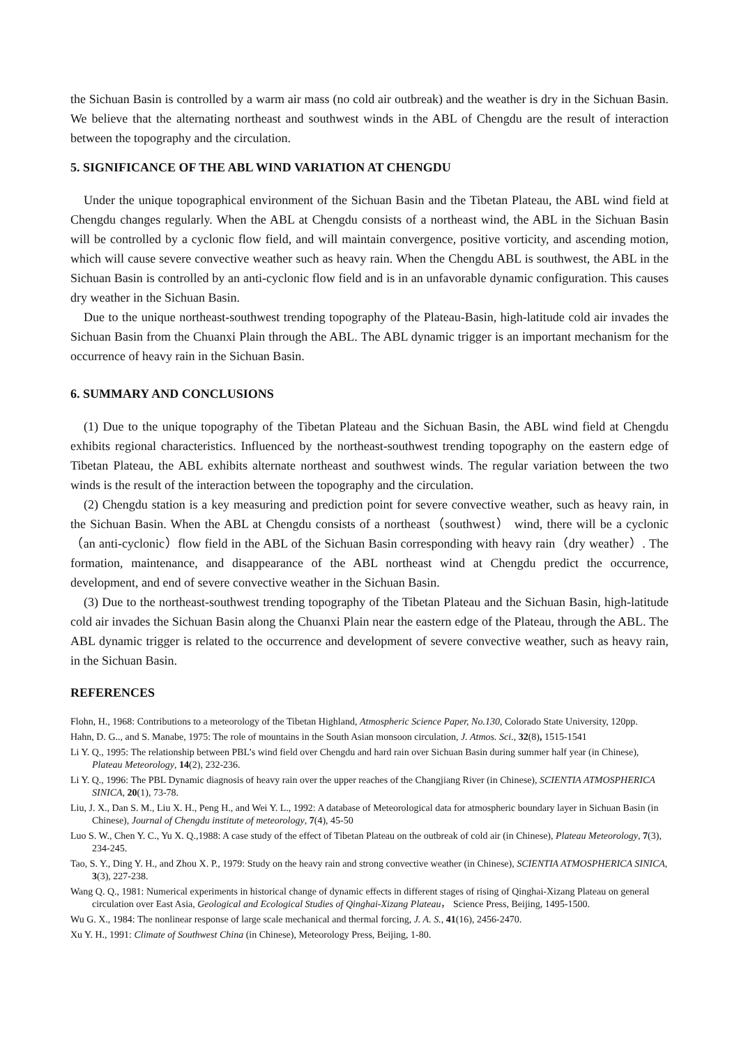the Sichuan Basin is controlled by a warm air mass (no cold air outbreak) and the weather is dry in the Sichuan Basin. We believe that the alternating northeast and southwest winds in the ABL of Chengdu are the result of interaction between the topography and the circulation.
5. SIGNIFICANCE OF THE ABL WIND VARIATION AT CHENGDU
Under the unique topographical environment of the Sichuan Basin and the Tibetan Plateau, the ABL wind field at Chengdu changes regularly. When the ABL at Chengdu consists of a northeast wind, the ABL in the Sichuan Basin will be controlled by a cyclonic flow field, and will maintain convergence, positive vorticity, and ascending motion, which will cause severe convective weather such as heavy rain. When the Chengdu ABL is southwest, the ABL in the Sichuan Basin is controlled by an anti-cyclonic flow field and is in an unfavorable dynamic configuration. This causes dry weather in the Sichuan Basin.
Due to the unique northeast-southwest trending topography of the Plateau-Basin, high-latitude cold air invades the Sichuan Basin from the Chuanxi Plain through the ABL. The ABL dynamic trigger is an important mechanism for the occurrence of heavy rain in the Sichuan Basin.
6. SUMMARY AND CONCLUSIONS
(1) Due to the unique topography of the Tibetan Plateau and the Sichuan Basin, the ABL wind field at Chengdu exhibits regional characteristics. Influenced by the northeast-southwest trending topography on the eastern edge of Tibetan Plateau, the ABL exhibits alternate northeast and southwest winds. The regular variation between the two winds is the result of the interaction between the topography and the circulation.
(2) Chengdu station is a key measuring and prediction point for severe convective weather, such as heavy rain, in the Sichuan Basin. When the ABL at Chengdu consists of a northeast（southwest） wind, there will be a cyclonic（an anti-cyclonic）flow field in the ABL of the Sichuan Basin corresponding with heavy rain（dry weather）. The formation, maintenance, and disappearance of the ABL northeast wind at Chengdu predict the occurrence, development, and end of severe convective weather in the Sichuan Basin.
(3) Due to the northeast-southwest trending topography of the Tibetan Plateau and the Sichuan Basin, high-latitude cold air invades the Sichuan Basin along the Chuanxi Plain near the eastern edge of the Plateau, through the ABL. The ABL dynamic trigger is related to the occurrence and development of severe convective weather, such as heavy rain, in the Sichuan Basin.
REFERENCES
Flohn, H., 1968: Contributions to a meteorology of the Tibetan Highland, Atmospheric Science Paper, No.130, Colorado State University, 120pp.
Hahn, D. G.., and S. Manabe, 1975: The role of mountains in the South Asian monsoon circulation, J. Atmos. Sci., 32(8), 1515-1541
Li Y. Q., 1995: The relationship between PBL’s wind field over Chengdu and hard rain over Sichuan Basin during summer half year (in Chinese), Plateau Meteorology, 14(2), 232-236.
Li Y. Q., 1996: The PBL Dynamic diagnosis of heavy rain over the upper reaches of the Changjiang River (in Chinese), SCIENTIA ATMOSPHERICA SINICA, 20(1), 73-78.
Liu, J. X., Dan S. M., Liu X. H., Peng H., and Wei Y. L., 1992: A database of Meteorological data for atmospheric boundary layer in Sichuan Basin (in Chinese), Journal of Chengdu institute of meteorology, 7(4), 45-50
Luo S. W., Chen Y. C., Yu X. Q.,1988: A case study of the effect of Tibetan Plateau on the outbreak of cold air (in Chinese), Plateau Meteorology, 7(3), 234-245.
Tao, S. Y., Ding Y. H., and Zhou X. P., 1979: Study on the heavy rain and strong convective weather (in Chinese), SCIENTIA ATMOSPHERICA SINICA, 3(3), 227-238.
Wang Q. Q., 1981: Numerical experiments in historical change of dynamic effects in different stages of rising of Qinghai-Xizang Plateau on general circulation over East Asia, Geological and Ecological Studies of Qinghai-Xizang Plateau， Science Press, Beijing, 1495-1500.
Wu G. X., 1984: The nonlinear response of large scale mechanical and thermal forcing, J. A. S., 41(16), 2456-2470.
Xu Y. H., 1991: Climate of Southwest China (in Chinese), Meteorology Press, Beijing, 1-80.